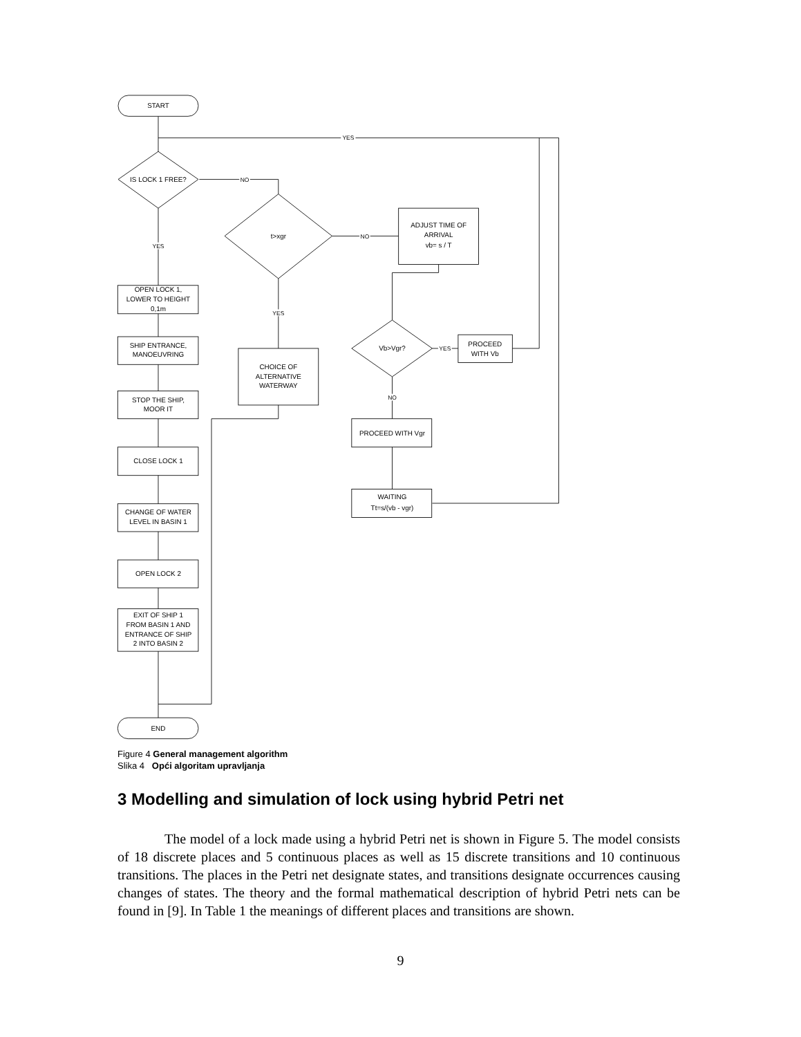START
IS LOCK 1 FREE?
t>xgr
ADJUST TIME OF
ARRIVAL
vb= s / T
Vb>Vgr?
PROCEED
WITH Vb
PROCEED WITH Vgr
WAITING
Tt=s/(vb - vgr)
CHOICE OF
ALTERNATIVE
WATERWAY
OPEN LOCK 1,
LOWER TO HEIGHT
0,1m
SHIP ENTRANCE,
MANOEUVRING
STOP THE SHIP,
MOOR IT
CLOSE LOCK 1
CHANGE OF WATER
LEVEL IN BASIN 1
OPEN LOCK 2
EXIT OF SHIP 1
FROM BASIN 1 AND
ENTRANCE OF SHIP
2 INTO BASIN 2
END
YES
NO
NO
YES
YES
YES
NO
Figure 4 General management algorithm
Slika 4 Opći algoritam upravljanja
3 Modelling and simulation of lock using hybrid Petri net
The model of a lock made using a hybrid Petri net is shown in Figure 5. The model consists of 18 discrete places and 5 continuous places as well as 15 discrete transitions and 10 continuous transitions. The places in the Petri net designate states, and transitions designate occurrences causing changes of states. The theory and the formal mathematical description of hybrid Petri nets can be found in [9]. In Table 1 the meanings of different places and transitions are shown.
9